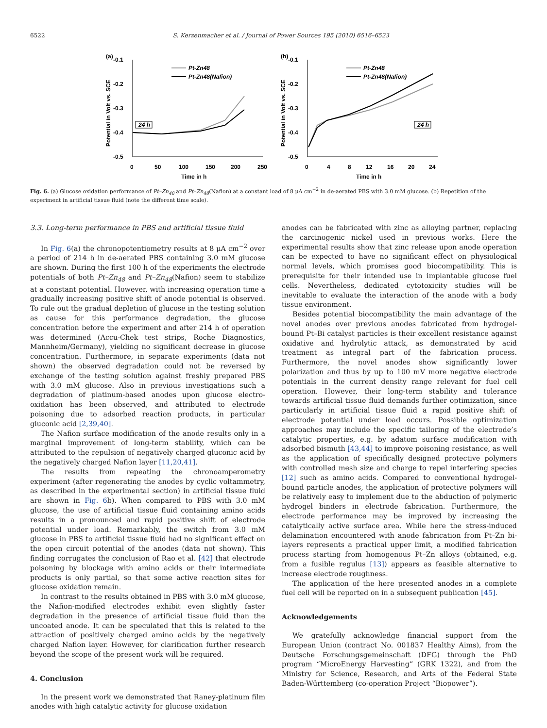6522 S. Kerzenmacher et al. / Journal of Power Sources 195 (2010) 6516–6523
(a)
-0.1
-0.2
-0.3
-0.4
-0.5
0
50
100
150
200
250
Time in h
Potential in Volt vs. SCE
Pt-Zn48
Pt-Zn48(Nafion)
24 h
(b)
-0.1
-0.2
-0.3
-0.4
-0.5
0
4
8
12
16
20
24
Time in h
Potential in Volt vs. SCE
Pt-Zn48
Pt-Zn48(Nafion)
24 h
Fig. 6. (a) Glucose oxidation performance of Pt–Zn<sub>48</sub> and Pt–Zn<sub>48</sub>(Nafion) at a constant load of 8 μA cm<sup>−2</sup> in de-aerated PBS with 3.0 mM glucose. (b) Repetition of the experiment in artificial tissue fluid (note the different time scale).
3.3. Long-term performance in PBS and artificial tissue fluid
In Fig. 6(a) the chronopotentiometry results at 8 μA cm<sup>−2</sup> over a period of 214 h in de-aerated PBS containing 3.0 mM glucose are shown. During the first 100 h of the experiments the electrode potentials of both Pt–Zn<sub>48</sub> and Pt–Zn<sub>48</sub>(Nafion) seem to stabilize at a constant potential. However, with increasing operation time a gradually increasing positive shift of anode potential is observed. To rule out the gradual depletion of glucose in the testing solution as cause for this performance degradation, the glucose concentration before the experiment and after 214 h of operation was determined (Accu-Chek test strips, Roche Diagnostics, Mannheim/Germany), yielding no significant decrease in glucose concentration. Furthermore, in separate experiments (data not shown) the observed degradation could not be reversed by exchange of the testing solution against freshly prepared PBS with 3.0 mM glucose. Also in previous investigations such a degradation of platinum-based anodes upon glucose electro-oxidation has been observed, and attributed to electrode poisoning due to adsorbed reaction products, in particular gluconic acid [2,39,40].
The Nafion surface modification of the anode results only in a marginal improvement of long-term stability, which can be attributed to the repulsion of negatively charged gluconic acid by the negatively charged Nafion layer [11,20,41].
The results from repeating the chronoamperometry experiment (after regenerating the anodes by cyclic voltammetry, as described in the experimental section) in artificial tissue fluid are shown in Fig. 6b). When compared to PBS with 3.0 mM glucose, the use of artificial tissue fluid containing amino acids results in a pronounced and rapid positive shift of electrode potential under load. Remarkably, the switch from 3.0 mM glucose in PBS to artificial tissue fluid had no significant effect on the open circuit potential of the anodes (data not shown). This finding corrugates the conclusion of Rao et al. [42] that electrode poisoning by blockage with amino acids or their intermediate products is only partial, so that some active reaction sites for glucose oxidation remain.
In contrast to the results obtained in PBS with 3.0 mM glucose, the Nafion-modified electrodes exhibit even slightly faster degradation in the presence of artificial tissue fluid than the uncoated anode. It can be speculated that this is related to the attraction of positively charged amino acids by the negatively charged Nafion layer. However, for clarification further research beyond the scope of the present work will be required.
4. Conclusion
In the present work we demonstrated that Raney-platinum film anodes with high catalytic activity for glucose oxidation
anodes can be fabricated with zinc as alloying partner, replacing the carcinogenic nickel used in previous works. Here the experimental results show that zinc release upon anode operation can be expected to have no significant effect on physiological normal levels, which promises good biocompatibility. This is prerequisite for their intended use in implantable glucose fuel cells. Nevertheless, dedicated cytotoxicity studies will be inevitable to evaluate the interaction of the anode with a body tissue environment.
Besides potential biocompatibility the main advantage of the novel anodes over previous anodes fabricated from hydrogel-bound Pt–Bi catalyst particles is their excellent resistance against oxidative and hydrolytic attack, as demonstrated by acid treatment as integral part of the fabrication process. Furthermore, the novel anodes show significantly lower polarization and thus by up to 100 mV more negative electrode potentials in the current density range relevant for fuel cell operation. However, their long-term stability and tolerance towards artificial tissue fluid demands further optimization, since particularly in artificial tissue fluid a rapid positive shift of electrode potential under load occurs. Possible optimization approaches may include the specific tailoring of the electrode’s catalytic properties, e.g. by adatom surface modification with adsorbed bismuth [43,44] to improve poisoning resistance, as well as the application of specifically designed protective polymers with controlled mesh size and charge to repel interfering species [12] such as amino acids. Compared to conventional hydrogel-bound particle anodes, the application of protective polymers will be relatively easy to implement due to the abduction of polymeric hydrogel binders in electrode fabrication. Furthermore, the electrode performance may be improved by increasing the catalytically active surface area. While here the stress-induced delamination encountered with anode fabrication from Pt–Zn bi-layers represents a practical upper limit, a modified fabrication process starting from homogenous Pt–Zn alloys (obtained, e.g. from a fusible regulus [13]) appears as feasible alternative to increase electrode roughness.
The application of the here presented anodes in a complete fuel cell will be reported on in a subsequent publication [45].
Acknowledgements
We gratefully acknowledge financial support from the European Union (contract No. 001837 Healthy Aims), from the Deutsche Forschungsgemeinschaft (DFG) through the PhD program “MicroEnergy Harvesting” (GRK 1322), and from the Ministry for Science, Research, and Arts of the Federal State Baden-Württemberg (co-operation Project “Biopower”).